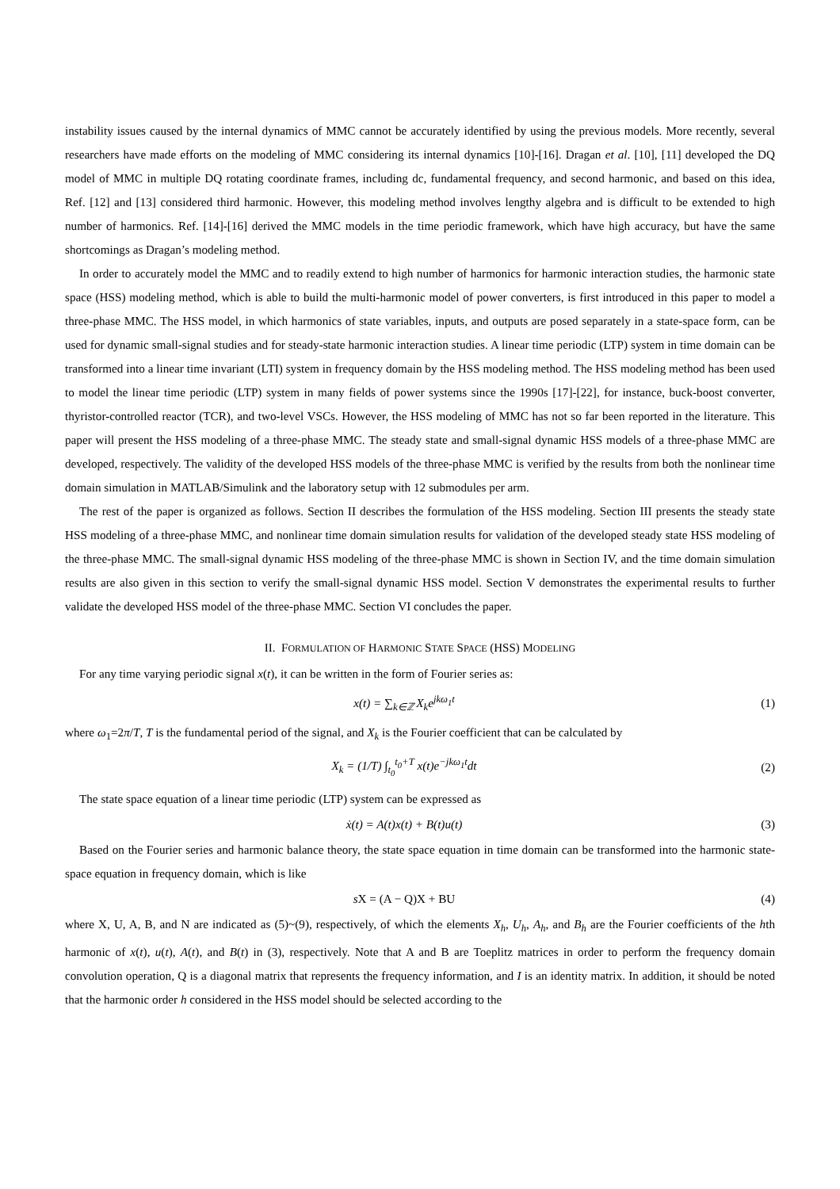instability issues caused by the internal dynamics of MMC cannot be accurately identified by using the previous models. More recently, several researchers have made efforts on the modeling of MMC considering its internal dynamics [10]-[16]. Dragan et al. [10], [11] developed the DQ model of MMC in multiple DQ rotating coordinate frames, including dc, fundamental frequency, and second harmonic, and based on this idea, Ref. [12] and [13] considered third harmonic. However, this modeling method involves lengthy algebra and is difficult to be extended to high number of harmonics. Ref. [14]-[16] derived the MMC models in the time periodic framework, which have high accuracy, but have the same shortcomings as Dragan’s modeling method.
In order to accurately model the MMC and to readily extend to high number of harmonics for harmonic interaction studies, the harmonic state space (HSS) modeling method, which is able to build the multi-harmonic model of power converters, is first introduced in this paper to model a three-phase MMC. The HSS model, in which harmonics of state variables, inputs, and outputs are posed separately in a state-space form, can be used for dynamic small-signal studies and for steady-state harmonic interaction studies. A linear time periodic (LTP) system in time domain can be transformed into a linear time invariant (LTI) system in frequency domain by the HSS modeling method. The HSS modeling method has been used to model the linear time periodic (LTP) system in many fields of power systems since the 1990s [17]-[22], for instance, buck-boost converter, thyristor-controlled reactor (TCR), and two-level VSCs. However, the HSS modeling of MMC has not so far been reported in the literature. This paper will present the HSS modeling of a three-phase MMC. The steady state and small-signal dynamic HSS models of a three-phase MMC are developed, respectively. The validity of the developed HSS models of the three-phase MMC is verified by the results from both the nonlinear time domain simulation in MATLAB/Simulink and the laboratory setup with 12 submodules per arm.
The rest of the paper is organized as follows. Section II describes the formulation of the HSS modeling. Section III presents the steady state HSS modeling of a three-phase MMC, and nonlinear time domain simulation results for validation of the developed steady state HSS modeling of the three-phase MMC. The small-signal dynamic HSS modeling of the three-phase MMC is shown in Section IV, and the time domain simulation results are also given in this section to verify the small-signal dynamic HSS model. Section V demonstrates the experimental results to further validate the developed HSS model of the three-phase MMC. Section VI concludes the paper.
II. FORMULATION OF HARMONIC STATE SPACE (HSS) MODELING
For any time varying periodic signal x(t), it can be written in the form of Fourier series as:
x(t) = ∑<sub>k∈ℤ</sub> X<sub>k</sub>e<sup>jkω<sub>1</sub>t</sup> (1)
where ω<sub>1</sub>=2π/T, T is the fundamental period of the signal, and X<sub>k</sub> is the Fourier coefficient that can be calculated by
X<sub>k</sub> = (1/T) ∫<sub>t<sub>0</sub></sub><sup>t<sub>0</sub>+T</sup> x(t)e<sup>−jkω<sub>1</sub>t</sup>dt
(2)
The state space equation of a linear time periodic (LTP) system can be expressed as
ẋ(t) = A(t)x(t) + B(t)u(t) (3)
Based on the Fourier series and harmonic balance theory, the state space equation in time domain can be transformed into the harmonic state-space equation in frequency domain, which is like
sX = (A − Q)X + BU (4)
where X, U, A, B, and N are indicated as (5)~(9), respectively, of which the elements X<sub>h</sub>, U<sub>h</sub>, A<sub>h</sub>, and B<sub>h</sub> are the Fourier coefficients of the hth harmonic of x(t), u(t), A(t), and B(t) in (3), respectively. Note that A and B are Toeplitz matrices in order to perform the frequency domain convolution operation, Q is a diagonal matrix that represents the frequency information, and I is an identity matrix. In addition, it should be noted that the harmonic order h considered in the HSS model should be selected according to the